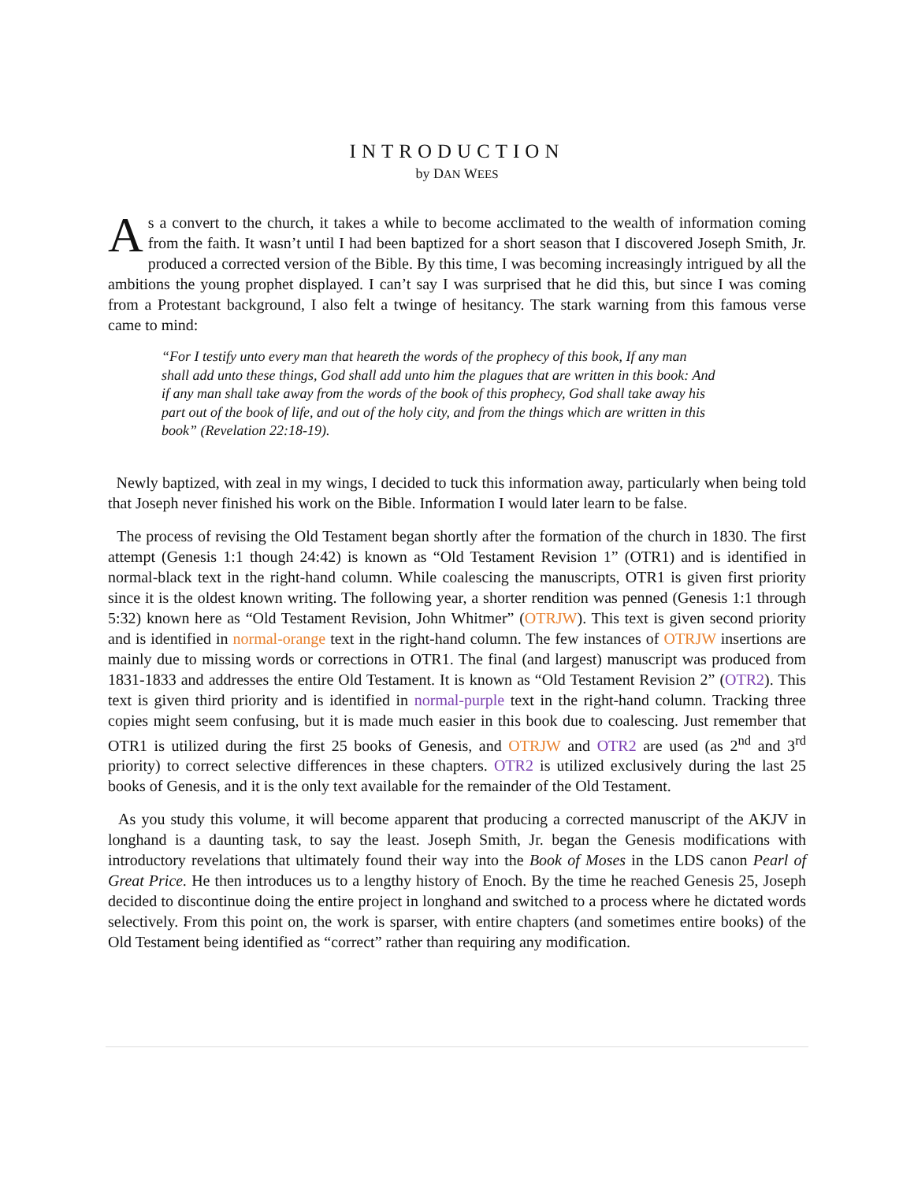INTRODUCTION
by DAN WEES
As a convert to the church, it takes a while to become acclimated to the wealth of information coming from the faith. It wasn’t until I had been baptized for a short season that I discovered Joseph Smith, Jr. produced a corrected version of the Bible. By this time, I was becoming increasingly intrigued by all the ambitions the young prophet displayed. I can’t say I was surprised that he did this, but since I was coming from a Protestant background, I also felt a twinge of hesitancy. The stark warning from this famous verse came to mind:
“For I testify unto every man that heareth the words of the prophecy of this book, If any man shall add unto these things, God shall add unto him the plagues that are written in this book: And if any man shall take away from the words of the book of this prophecy, God shall take away his part out of the book of life, and out of the holy city, and from the things which are written in this book” (Revelation 22:18-19).
Newly baptized, with zeal in my wings, I decided to tuck this information away, particularly when being told that Joseph never finished his work on the Bible. Information I would later learn to be false.
The process of revising the Old Testament began shortly after the formation of the church in 1830. The first attempt (Genesis 1:1 though 24:42) is known as “Old Testament Revision 1” (OTR1) and is identified in normal-black text in the right-hand column. While coalescing the manuscripts, OTR1 is given first priority since it is the oldest known writing. The following year, a shorter rendition was penned (Genesis 1:1 through 5:32) known here as “Old Testament Revision, John Whitmer” (OTRJW). This text is given second priority and is identified in normal-orange text in the right-hand column. The few instances of OTRJW insertions are mainly due to missing words or corrections in OTR1. The final (and largest) manuscript was produced from 1831-1833 and addresses the entire Old Testament. It is known as “Old Testament Revision 2” (OTR2). This text is given third priority and is identified in normal-purple text in the right-hand column. Tracking three copies might seem confusing, but it is made much easier in this book due to coalescing. Just remember that OTR1 is utilized during the first 25 books of Genesis, and OTRJW and OTR2 are used (as 2<sup>nd</sup> and 3<sup>rd</sup> priority) to correct selective differences in these chapters. OTR2 is utilized exclusively during the last 25 books of Genesis, and it is the only text available for the remainder of the Old Testament.
As you study this volume, it will become apparent that producing a corrected manuscript of the AKJV in longhand is a daunting task, to say the least. Joseph Smith, Jr. began the Genesis modifications with introductory revelations that ultimately found their way into the Book of Moses in the LDS canon Pearl of Great Price. He then introduces us to a lengthy history of Enoch. By the time he reached Genesis 25, Joseph decided to discontinue doing the entire project in longhand and switched to a process where he dictated words selectively. From this point on, the work is sparser, with entire chapters (and sometimes entire books) of the Old Testament being identified as “correct” rather than requiring any modification.